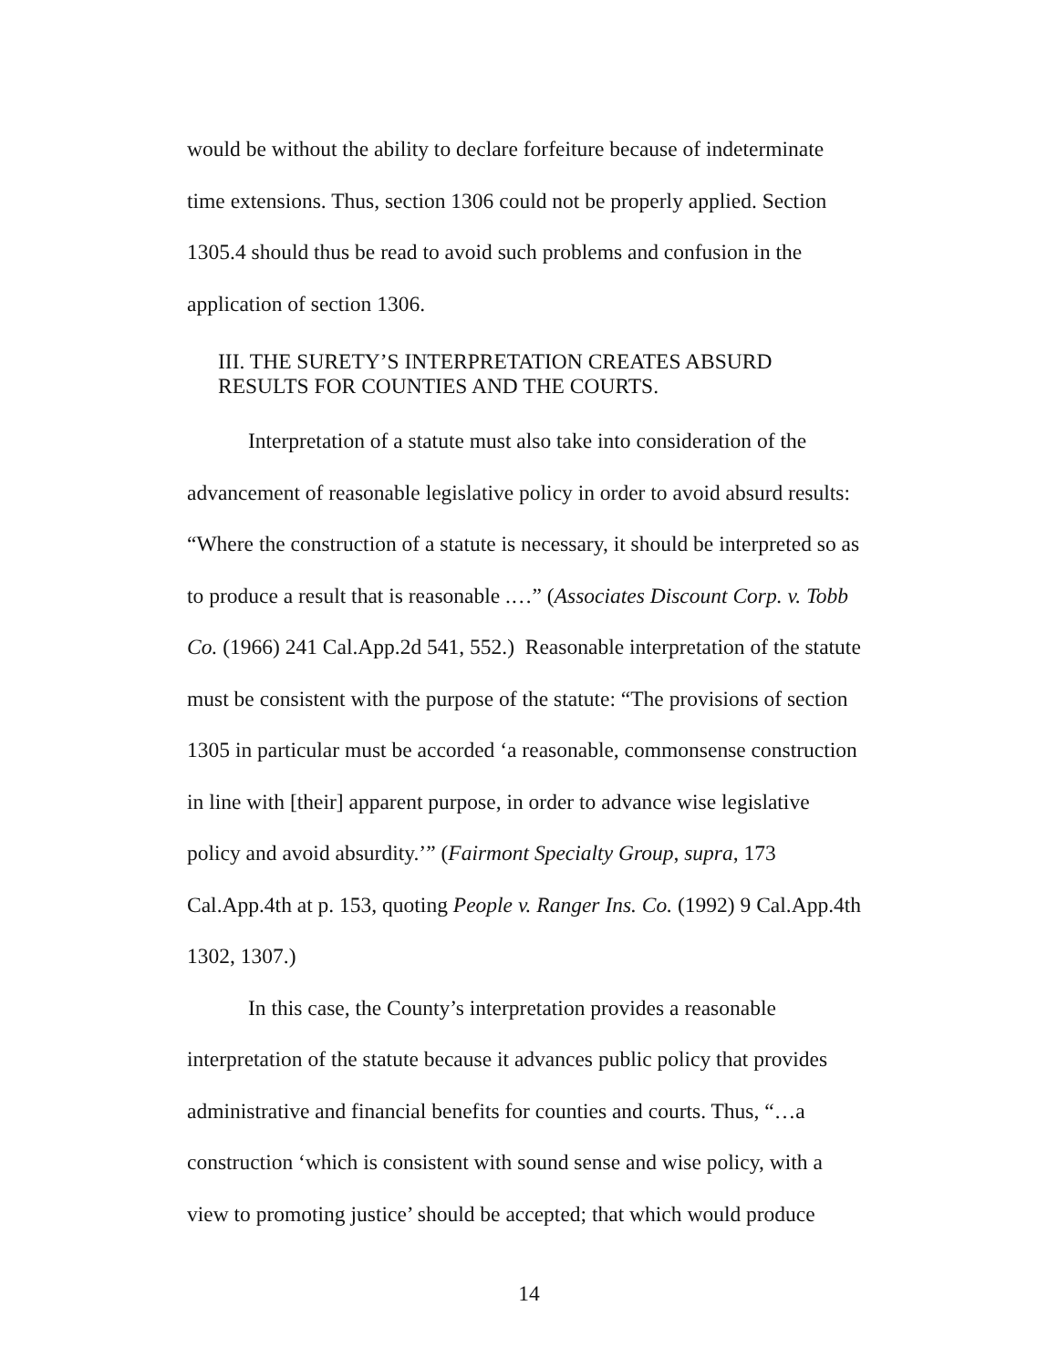would be without the ability to declare forfeiture because of indeterminate time extensions. Thus, section 1306 could not be properly applied. Section 1305.4 should thus be read to avoid such problems and confusion in the application of section 1306.
III. THE SURETY’S INTERPRETATION CREATES ABSURD
RESULTS FOR COUNTIES AND THE COURTS.
Interpretation of a statute must also take into consideration of the advancement of reasonable legislative policy in order to avoid absurd results: “Where the construction of a statute is necessary, it should be interpreted so as to produce a result that is reasonable .…” (Associates Discount Corp. v. Tobb Co. (1966) 241 Cal.App.2d 541, 552.) Reasonable interpretation of the statute must be consistent with the purpose of the statute: “The provisions of section 1305 in particular must be accorded ‘a reasonable, commonsense construction in line with [their] apparent purpose, in order to advance wise legislative policy and avoid absurdity.’” (Fairmont Specialty Group, supra, 173 Cal.App.4th at p. 153, quoting People v. Ranger Ins. Co. (1992) 9 Cal.App.4th 1302, 1307.)
In this case, the County’s interpretation provides a reasonable interpretation of the statute because it advances public policy that provides administrative and financial benefits for counties and courts. Thus, “…a construction ‘which is consistent with sound sense and wise policy, with a view to promoting justice’ should be accepted; that which would produce
14